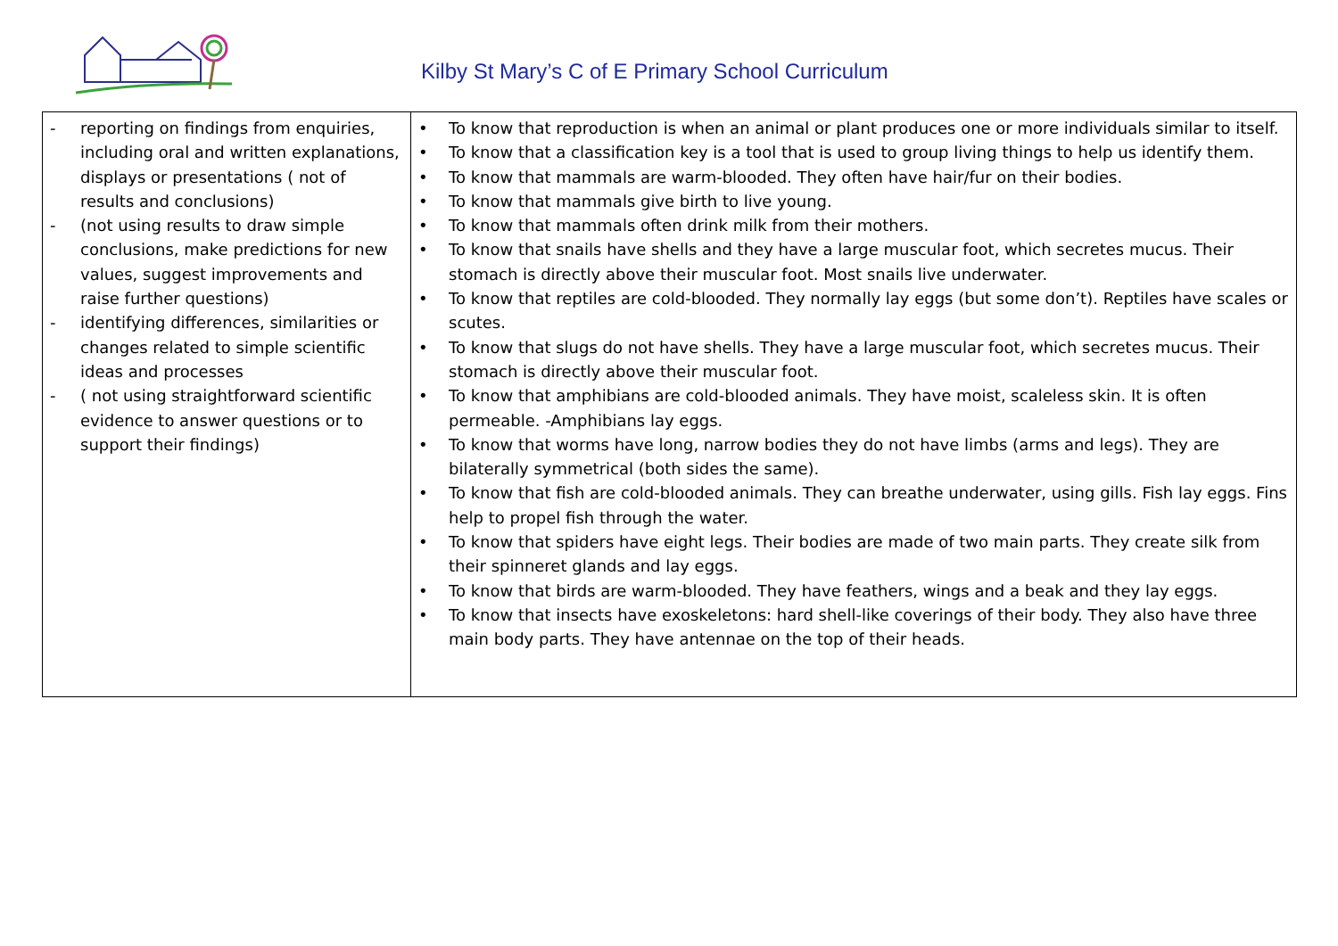Kilby St Mary’s C of E Primary School Curriculum
| - reporting on findings from enquiries, including oral and written explanations, displays or presentations ( not of results and conclusions) - (not using results to draw simple conclusions, make predictions for new values, suggest improvements and raise further questions) - identifying differences, similarities or changes related to simple scientific ideas and processes - ( not using straightforward scientific evidence to answer questions or to support their findings) | • To know that reproduction is when an animal or plant produces one or more individuals similar to itself. • To know that a classification key is a tool that is used to group living things to help us identify them. • To know that mammals are warm-blooded. They often have hair/fur on their bodies. • To know that mammals give birth to live young. • To know that mammals often drink milk from their mothers. • To know that snails have shells and they have a large muscular foot, which secretes mucus. Their stomach is directly above their muscular foot. Most snails live underwater. • To know that reptiles are cold-blooded. They normally lay eggs (but some don’t). Reptiles have scales or scutes. • To know that slugs do not have shells. They have a large muscular foot, which secretes mucus. Their stomach is directly above their muscular foot. • To know that amphibians are cold-blooded animals. They have moist, scaleless skin. It is often permeable. -Amphibians lay eggs. • To know that worms have long, narrow bodies they do not have limbs (arms and legs). They are bilaterally symmetrical (both sides the same). • To know that fish are cold-blooded animals. They can breathe underwater, using gills. Fish lay eggs. Fins help to propel fish through the water. • To know that spiders have eight legs. Their bodies are made of two main parts. They create silk from their spinneret glands and lay eggs. • To know that birds are warm-blooded. They have feathers, wings and a beak and they lay eggs. • To know that insects have exoskeletons: hard shell-like coverings of their body. They also have three main body parts. They have antennae on the top of their heads. |